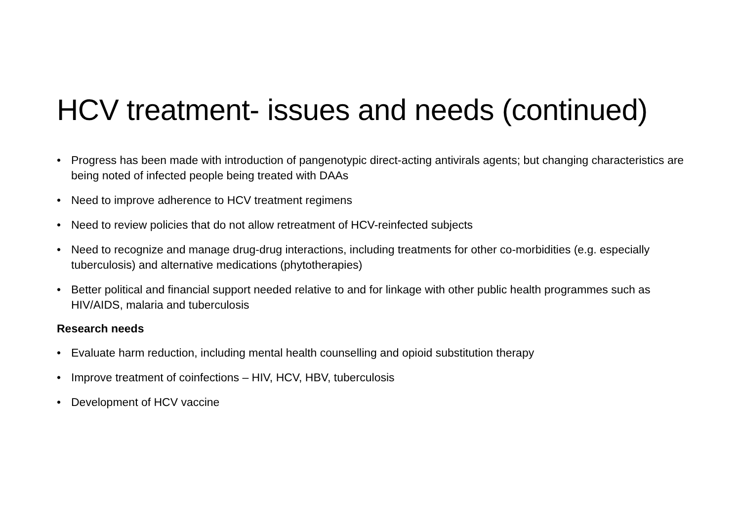HCV treatment- issues and needs (continued)
• Progress has been made with introduction of pangenotypic direct-acting antivirals agents; but changing characteristics are being noted of infected people being treated with DAAs
• Need to improve adherence to HCV treatment regimens
• Need to review policies that do not allow retreatment of HCV-reinfected subjects
• Need to recognize and manage drug-drug interactions, including treatments for other co-morbidities (e.g. especially tuberculosis) and alternative medications (phytotherapies)
• Better political and financial support needed relative to and for linkage with other public health programmes such as HIV/AIDS, malaria and tuberculosis
Research needs
• Evaluate harm reduction, including mental health counselling and opioid substitution therapy
• Improve treatment of coinfections – HIV, HCV, HBV, tuberculosis
• Development of HCV vaccine